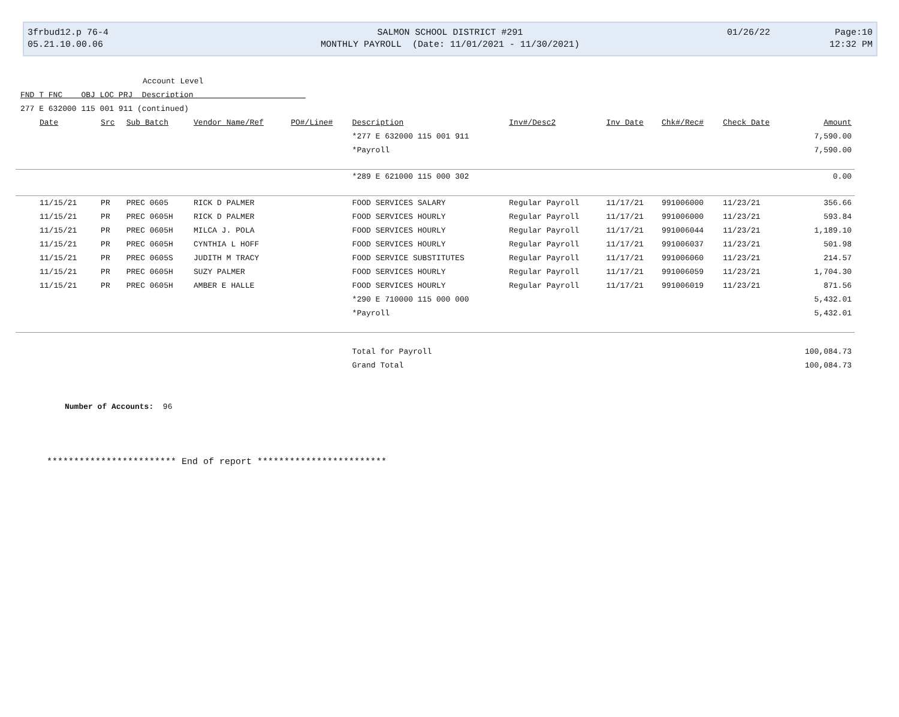3frbud12.p 76-4 SALMON SCHOOL DISTRICT #291 01/26/22 Page:10
05.21.10.00.06 MONTHLY PAYROLL (Date: 11/01/2021 - 11/30/2021) 12:32 PM
Account Level
FND T FNC OBJ LOC PRJ Description
277 E 632000 115 001 911 (continued)
| Date | Src | Sub Batch | Vendor Name/Ref | PO#/Line# | Description | Inv#/Desc2 | Inv Date | Chk#/Rec# | Check Date | Amount |
| --- | --- | --- | --- | --- | --- | --- | --- | --- | --- | --- |
| | | | | | *277 E 632000 115 001 911 | | | | | 7,590.00 |
| | | | | | *Payroll | | | | | 7,590.00 |
| | | | | | *289 E 621000 115 000 302 | | | | | 0.00 |
| 11/15/21 | PR | PREC 0605 | RICK D PALMER | | FOOD SERVICES SALARY | Regular Payroll | 11/17/21 | 991006000 | 11/23/21 | 356.66 |
| 11/15/21 | PR | PREC 0605H | RICK D PALMER | | FOOD SERVICES HOURLY | Regular Payroll | 11/17/21 | 991006000 | 11/23/21 | 593.84 |
| 11/15/21 | PR | PREC 0605H | MILCA J. POLA | | FOOD SERVICES HOURLY | Regular Payroll | 11/17/21 | 991006044 | 11/23/21 | 1,189.10 |
| 11/15/21 | PR | PREC 0605H | CYNTHIA L HOFF | | FOOD SERVICES HOURLY | Regular Payroll | 11/17/21 | 991006037 | 11/23/21 | 501.98 |
| 11/15/21 | PR | PREC 0605S | JUDITH M TRACY | | FOOD SERVICE SUBSTITUTES | Regular Payroll | 11/17/21 | 991006060 | 11/23/21 | 214.57 |
| 11/15/21 | PR | PREC 0605H | SUZY PALMER | | FOOD SERVICES HOURLY | Regular Payroll | 11/17/21 | 991006059 | 11/23/21 | 1,704.30 |
| 11/15/21 | PR | PREC 0605H | AMBER E HALLE | | FOOD SERVICES HOURLY | Regular Payroll | 11/17/21 | 991006019 | 11/23/21 | 871.56 |
| | | | | | *290 E 710000 115 000 000 | | | | | 5,432.01 |
| | | | | | *Payroll | | | | | 5,432.01 |
| | | | | | Total for Payroll | | | | | 100,084.73 |
| | | | | | Grand Total | | | | | 100,084.73 |
Number of Accounts: 96
************************ End of report ************************